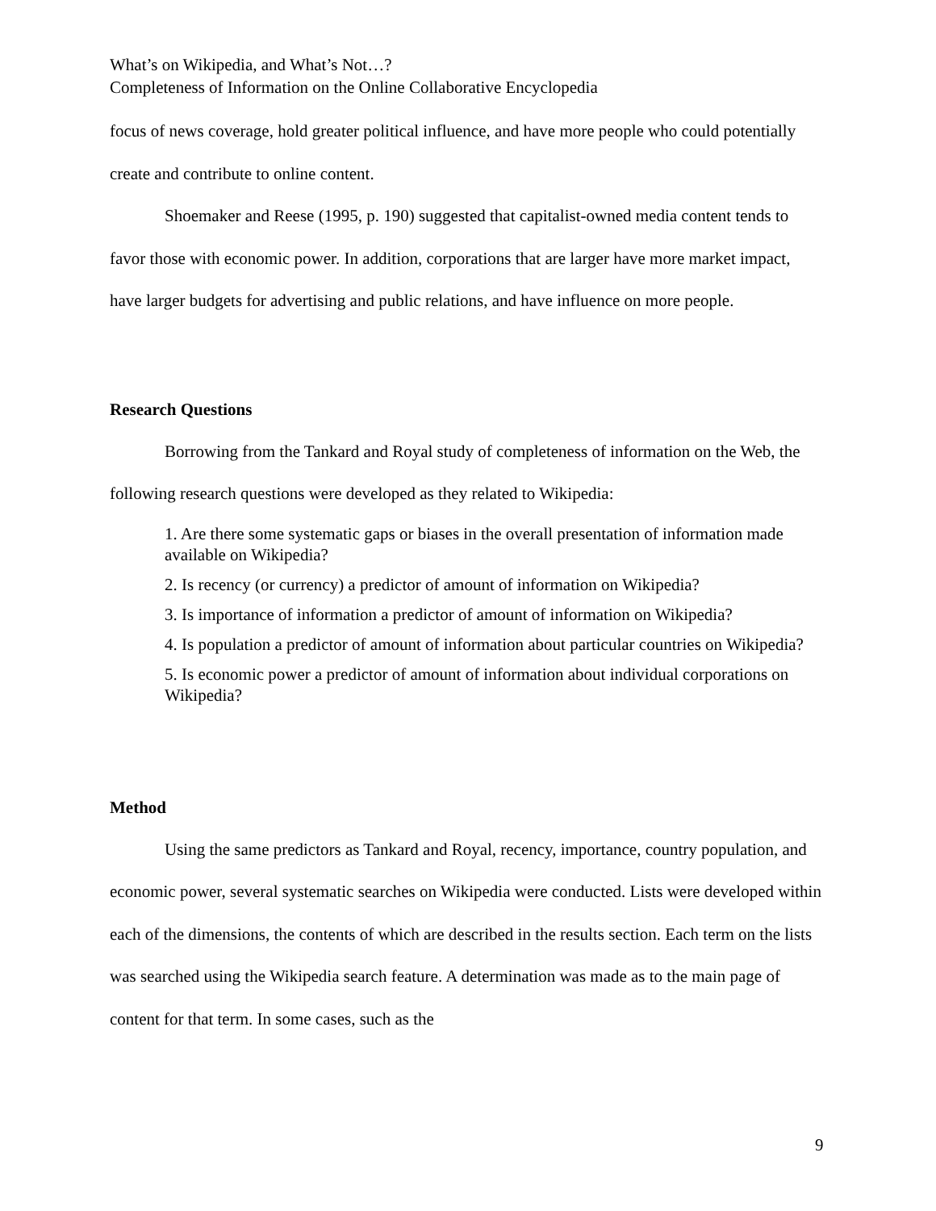What’s on Wikipedia, and What’s Not…?
Completeness of Information on the Online Collaborative Encyclopedia
focus of news coverage, hold greater political influence, and have more people who could potentially create and contribute to online content.
Shoemaker and Reese (1995, p. 190) suggested that capitalist-owned media content tends to favor those with economic power. In addition, corporations that are larger have more market impact, have larger budgets for advertising and public relations, and have influence on more people.
Research Questions
Borrowing from the Tankard and Royal study of completeness of information on the Web, the following research questions were developed as they related to Wikipedia:
1. Are there some systematic gaps or biases in the overall presentation of information made available on Wikipedia?
2. Is recency (or currency) a predictor of amount of information on Wikipedia?
3. Is importance of information a predictor of amount of information on Wikipedia?
4. Is population a predictor of amount of information about particular countries on Wikipedia?
5. Is economic power a predictor of amount of information about individual corporations on Wikipedia?
Method
Using the same predictors as Tankard and Royal, recency, importance, country population, and economic power, several systematic searches on Wikipedia were conducted. Lists were developed within each of the dimensions, the contents of which are described in the results section. Each term on the lists was searched using the Wikipedia search feature. A determination was made as to the main page of content for that term. In some cases, such as the
9